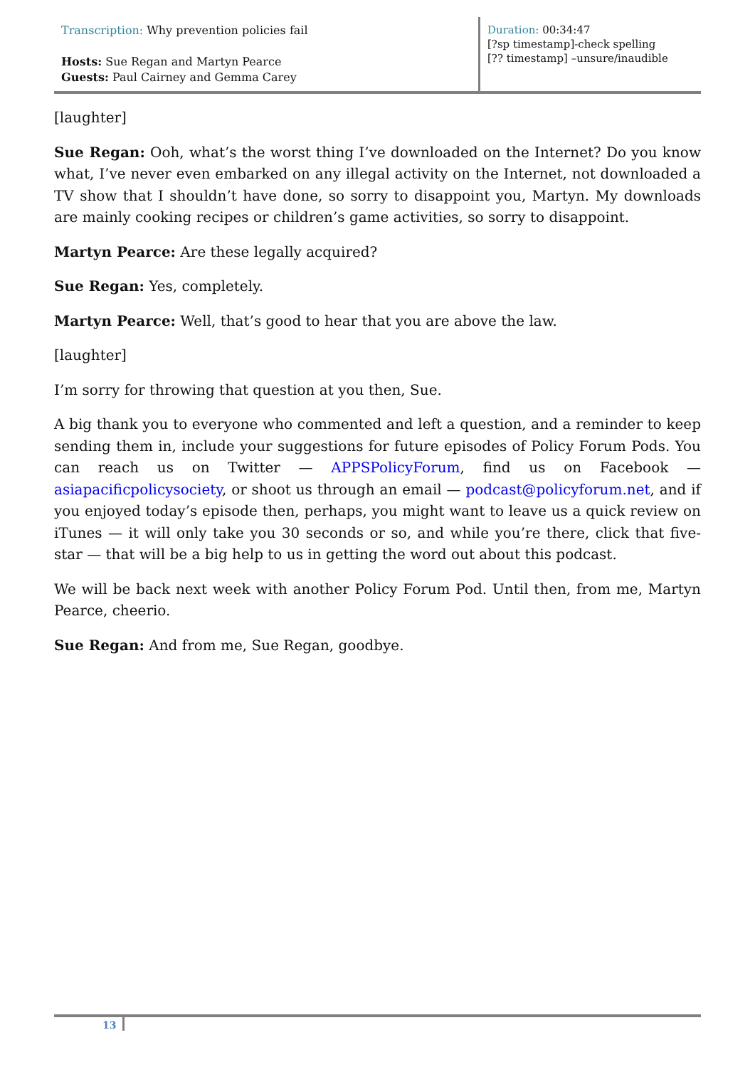Transcription: Why prevention policies fail
Hosts: Sue Regan and Martyn Pearce
Guests: Paul Cairney and Gemma Carey
Duration: 00:34:47
[?sp timestamp]-check spelling
[?? timestamp] –unsure/inaudible
[laughter]
Sue Regan: Ooh, what’s the worst thing I’ve downloaded on the Internet? Do you know what, I’ve never even embarked on any illegal activity on the Internet, not downloaded a TV show that I shouldn’t have done, so sorry to disappoint you, Martyn. My downloads are mainly cooking recipes or children’s game activities, so sorry to disappoint.
Martyn Pearce: Are these legally acquired?
Sue Regan: Yes, completely.
Martyn Pearce: Well, that’s good to hear that you are above the law.
[laughter]
I’m sorry for throwing that question at you then, Sue.
A big thank you to everyone who commented and left a question, and a reminder to keep sending them in, include your suggestions for future episodes of Policy Forum Pods. You can reach us on Twitter — APPSPolicyForum, find us on Facebook — asiapacificpolicysociety, or shoot us through an email — podcast@policyforum.net, and if you enjoyed today’s episode then, perhaps, you might want to leave us a quick review on iTunes — it will only take you 30 seconds or so, and while you’re there, click that five-star — that will be a big help to us in getting the word out about this podcast.
We will be back next week with another Policy Forum Pod. Until then, from me, Martyn Pearce, cheerio.
Sue Regan: And from me, Sue Regan, goodbye.
13